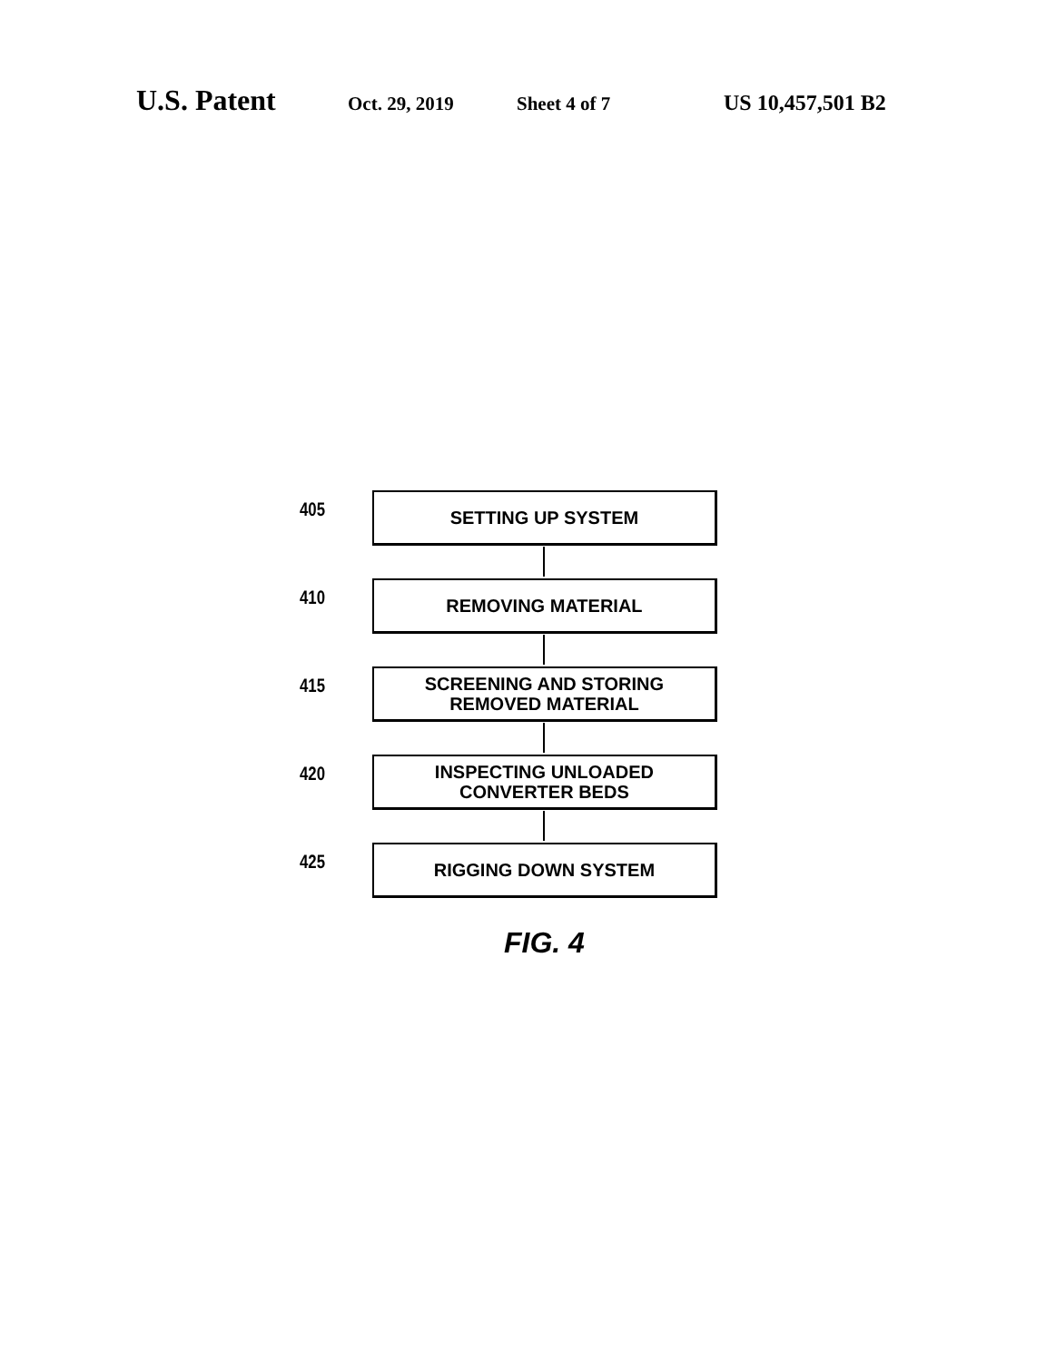U.S. Patent Oct. 29, 2019 Sheet 4 of 7 US 10,457,501 B2
405
SETTING UP SYSTEM
410
REMOVING MATERIAL
415
SCREENING AND STORING
REMOVED MATERIAL
420
INSPECTING UNLOADED
CONVERTER BEDS
425
RIGGING DOWN SYSTEM
FIG. 4